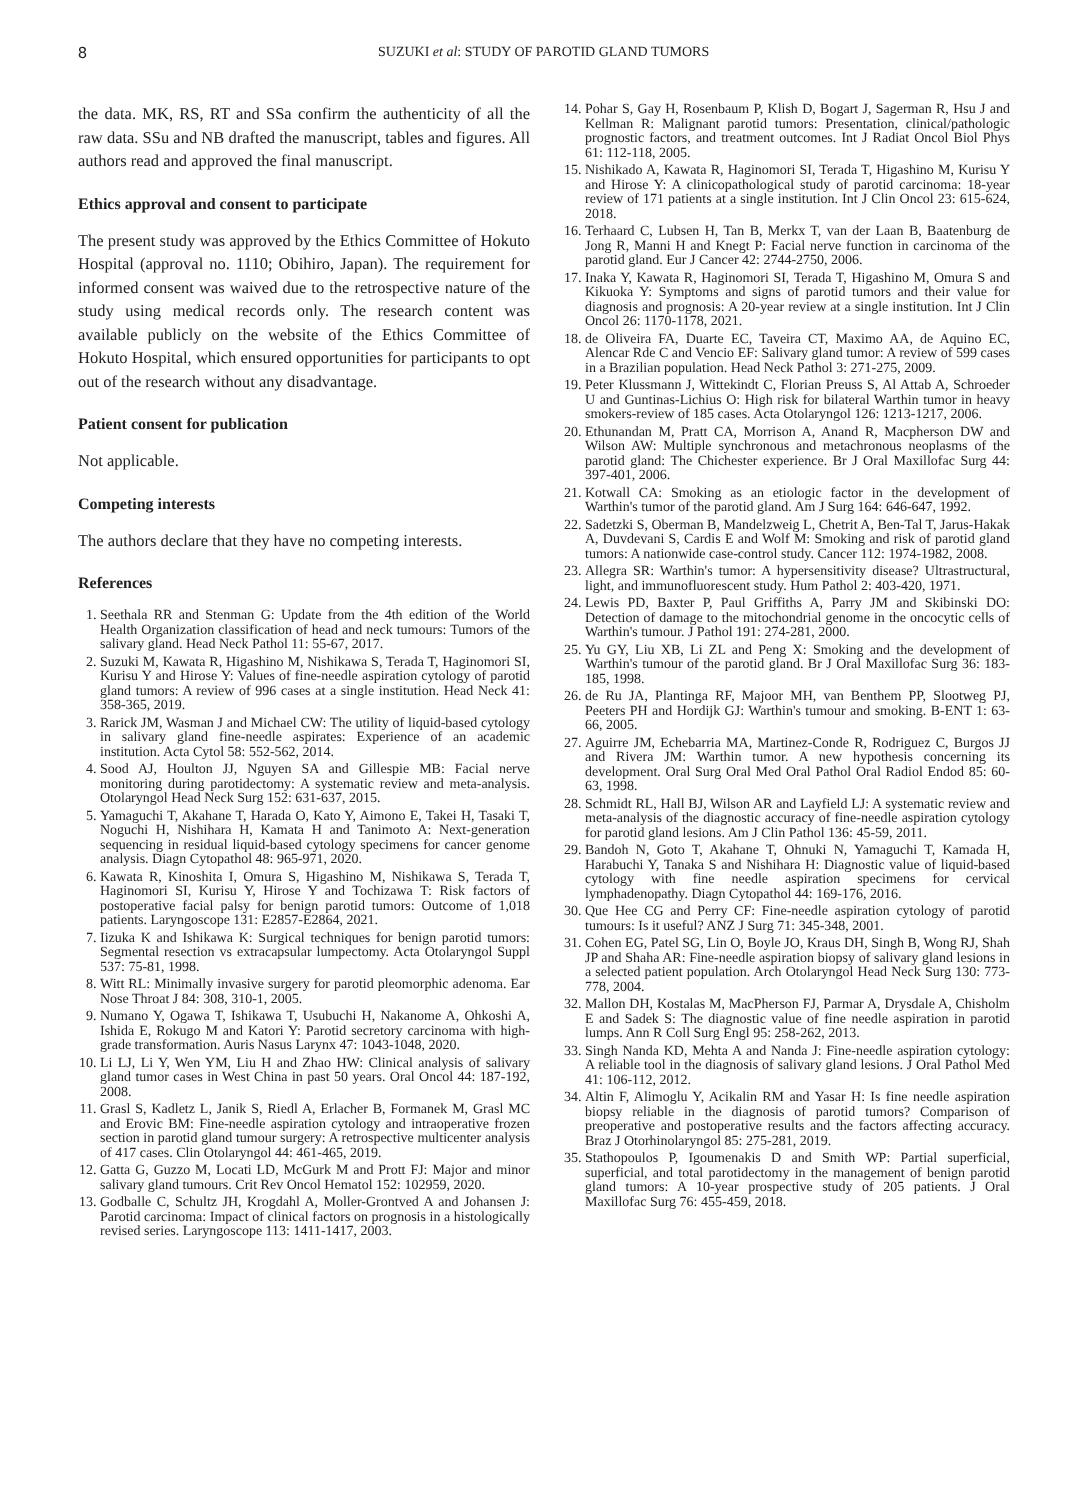8 SUZUKI et al: STUDY OF PAROTID GLAND TUMORS
the data. MK, RS, RT and SSa confirm the authenticity of all the raw data. SSu and NB drafted the manuscript, tables and figures. All authors read and approved the final manuscript.
Ethics approval and consent to participate
The present study was approved by the Ethics Committee of Hokuto Hospital (approval no. 1110; Obihiro, Japan). The requirement for informed consent was waived due to the retrospective nature of the study using medical records only. The research content was available publicly on the website of the Ethics Committee of Hokuto Hospital, which ensured opportunities for participants to opt out of the research without any disadvantage.
Patient consent for publication
Not applicable.
Competing interests
The authors declare that they have no competing interests.
References
1. Seethala RR and Stenman G: Update from the 4th edition of the World Health Organization classification of head and neck tumours: Tumors of the salivary gland. Head Neck Pathol 11: 55-67, 2017.
2. Suzuki M, Kawata R, Higashino M, Nishikawa S, Terada T, Haginomori SI, Kurisu Y and Hirose Y: Values of fine-needle aspiration cytology of parotid gland tumors: A review of 996 cases at a single institution. Head Neck 41: 358-365, 2019.
3. Rarick JM, Wasman J and Michael CW: The utility of liquid-based cytology in salivary gland fine-needle aspirates: Experience of an academic institution. Acta Cytol 58: 552-562, 2014.
4. Sood AJ, Houlton JJ, Nguyen SA and Gillespie MB: Facial nerve monitoring during parotidectomy: A systematic review and meta-analysis. Otolaryngol Head Neck Surg 152: 631-637, 2015.
5. Yamaguchi T, Akahane T, Harada O, Kato Y, Aimono E, Takei H, Tasaki T, Noguchi H, Nishihara H, Kamata H and Tanimoto A: Next-generation sequencing in residual liquid-based cytology specimens for cancer genome analysis. Diagn Cytopathol 48: 965-971, 2020.
6. Kawata R, Kinoshita I, Omura S, Higashino M, Nishikawa S, Terada T, Haginomori SI, Kurisu Y, Hirose Y and Tochizawa T: Risk factors of postoperative facial palsy for benign parotid tumors: Outcome of 1,018 patients. Laryngoscope 131: E2857-E2864, 2021.
7. Iizuka K and Ishikawa K: Surgical techniques for benign parotid tumors: Segmental resection vs extracapsular lumpectomy. Acta Otolaryngol Suppl 537: 75-81, 1998.
8. Witt RL: Minimally invasive surgery for parotid pleomorphic adenoma. Ear Nose Throat J 84: 308, 310-1, 2005.
9. Numano Y, Ogawa T, Ishikawa T, Usubuchi H, Nakanome A, Ohkoshi A, Ishida E, Rokugo M and Katori Y: Parotid secretory carcinoma with high-grade transformation. Auris Nasus Larynx 47: 1043-1048, 2020.
10. Li LJ, Li Y, Wen YM, Liu H and Zhao HW: Clinical analysis of salivary gland tumor cases in West China in past 50 years. Oral Oncol 44: 187-192, 2008.
11. Grasl S, Kadletz L, Janik S, Riedl A, Erlacher B, Formanek M, Grasl MC and Erovic BM: Fine-needle aspiration cytology and intraoperative frozen section in parotid gland tumour surgery: A retrospective multicenter analysis of 417 cases. Clin Otolaryngol 44: 461-465, 2019.
12. Gatta G, Guzzo M, Locati LD, McGurk M and Prott FJ: Major and minor salivary gland tumours. Crit Rev Oncol Hematol 152: 102959, 2020.
13. Godballe C, Schultz JH, Krogdahl A, Moller-Grontved A and Johansen J: Parotid carcinoma: Impact of clinical factors on prognosis in a histologically revised series. Laryngoscope 113: 1411-1417, 2003.
14. Pohar S, Gay H, Rosenbaum P, Klish D, Bogart J, Sagerman R, Hsu J and Kellman R: Malignant parotid tumors: Presentation, clinical/pathologic prognostic factors, and treatment outcomes. Int J Radiat Oncol Biol Phys 61: 112-118, 2005.
15. Nishikado A, Kawata R, Haginomori SI, Terada T, Higashino M, Kurisu Y and Hirose Y: A clinicopathological study of parotid carcinoma: 18-year review of 171 patients at a single institution. Int J Clin Oncol 23: 615-624, 2018.
16. Terhaard C, Lubsen H, Tan B, Merkx T, van der Laan B, Baatenburg de Jong R, Manni H and Knegt P: Facial nerve function in carcinoma of the parotid gland. Eur J Cancer 42: 2744-2750, 2006.
17. Inaka Y, Kawata R, Haginomori SI, Terada T, Higashino M, Omura S and Kikuoka Y: Symptoms and signs of parotid tumors and their value for diagnosis and prognosis: A 20-year review at a single institution. Int J Clin Oncol 26: 1170-1178, 2021.
18. de Oliveira FA, Duarte EC, Taveira CT, Maximo AA, de Aquino EC, Alencar Rde C and Vencio EF: Salivary gland tumor: A review of 599 cases in a Brazilian population. Head Neck Pathol 3: 271-275, 2009.
19. Peter Klussmann J, Wittekindt C, Florian Preuss S, Al Attab A, Schroeder U and Guntinas-Lichius O: High risk for bilateral Warthin tumor in heavy smokers-review of 185 cases. Acta Otolaryngol 126: 1213-1217, 2006.
20. Ethunandan M, Pratt CA, Morrison A, Anand R, Macpherson DW and Wilson AW: Multiple synchronous and metachronous neoplasms of the parotid gland: The Chichester experience. Br J Oral Maxillofac Surg 44: 397-401, 2006.
21. Kotwall CA: Smoking as an etiologic factor in the development of Warthin's tumor of the parotid gland. Am J Surg 164: 646-647, 1992.
22. Sadetzki S, Oberman B, Mandelzweig L, Chetrit A, Ben-Tal T, Jarus-Hakak A, Duvdevani S, Cardis E and Wolf M: Smoking and risk of parotid gland tumors: A nationwide case-control study. Cancer 112: 1974-1982, 2008.
23. Allegra SR: Warthin's tumor: A hypersensitivity disease? Ultrastructural, light, and immunofluorescent study. Hum Pathol 2: 403-420, 1971.
24. Lewis PD, Baxter P, Paul Griffiths A, Parry JM and Skibinski DO: Detection of damage to the mitochondrial genome in the oncocytic cells of Warthin's tumour. J Pathol 191: 274-281, 2000.
25. Yu GY, Liu XB, Li ZL and Peng X: Smoking and the development of Warthin's tumour of the parotid gland. Br J Oral Maxillofac Surg 36: 183-185, 1998.
26. de Ru JA, Plantinga RF, Majoor MH, van Benthem PP, Slootweg PJ, Peeters PH and Hordijk GJ: Warthin's tumour and smoking. B-ENT 1: 63-66, 2005.
27. Aguirre JM, Echebarria MA, Martinez-Conde R, Rodriguez C, Burgos JJ and Rivera JM: Warthin tumor. A new hypothesis concerning its development. Oral Surg Oral Med Oral Pathol Oral Radiol Endod 85: 60-63, 1998.
28. Schmidt RL, Hall BJ, Wilson AR and Layfield LJ: A systematic review and meta-analysis of the diagnostic accuracy of fine-needle aspiration cytology for parotid gland lesions. Am J Clin Pathol 136: 45-59, 2011.
29. Bandoh N, Goto T, Akahane T, Ohnuki N, Yamaguchi T, Kamada H, Harabuchi Y, Tanaka S and Nishihara H: Diagnostic value of liquid-based cytology with fine needle aspiration specimens for cervical lymphadenopathy. Diagn Cytopathol 44: 169-176, 2016.
30. Que Hee CG and Perry CF: Fine-needle aspiration cytology of parotid tumours: Is it useful? ANZ J Surg 71: 345-348, 2001.
31. Cohen EG, Patel SG, Lin O, Boyle JO, Kraus DH, Singh B, Wong RJ, Shah JP and Shaha AR: Fine-needle aspiration biopsy of salivary gland lesions in a selected patient population. Arch Otolaryngol Head Neck Surg 130: 773-778, 2004.
32. Mallon DH, Kostalas M, MacPherson FJ, Parmar A, Drysdale A, Chisholm E and Sadek S: The diagnostic value of fine needle aspiration in parotid lumps. Ann R Coll Surg Engl 95: 258-262, 2013.
33. Singh Nanda KD, Mehta A and Nanda J: Fine-needle aspiration cytology: A reliable tool in the diagnosis of salivary gland lesions. J Oral Pathol Med 41: 106-112, 2012.
34. Altin F, Alimoglu Y, Acikalin RM and Yasar H: Is fine needle aspiration biopsy reliable in the diagnosis of parotid tumors? Comparison of preoperative and postoperative results and the factors affecting accuracy. Braz J Otorhinolaryngol 85: 275-281, 2019.
35. Stathopoulos P, Igoumenakis D and Smith WP: Partial superficial, superficial, and total parotidectomy in the management of benign parotid gland tumors: A 10-year prospective study of 205 patients. J Oral Maxillofac Surg 76: 455-459, 2018.